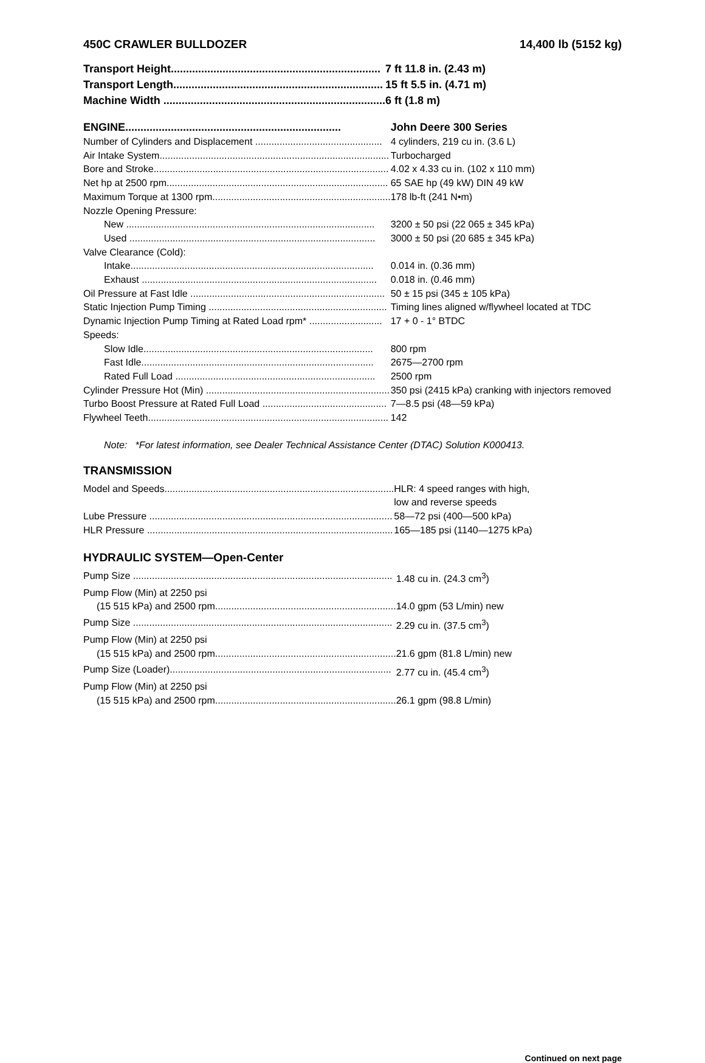450C CRAWLER BULLDOZER 14,400 lb (5152 kg)
| Transport Height..................................................................... | 7 ft 11.8 in. (2.43 m) |
| Transport Length..................................................................... | 15 ft 5.5 in. (4.71 m) |
| Machine Width ......................................................................... | 6 ft (1.8 m) |
| ENGINE....................................................................... | John Deere 300 Series |
| Number of Cylinders and Displacement ............................................... | 4 cylinders, 219 cu in. (3.6 L) |
| Air Intake System..................................................................................... | Turbocharged |
| Bore and Stroke....................................................................................... | 4.02 x 4.33 cu in. (102 x 110 mm) |
| Net hp at 2500 rpm.................................................................................. | 65 SAE hp (49 kW) DIN 49 kW |
| Maximum Torque at 1300 rpm.................................................................. | 178 lb-ft (241 N•m) |
| Nozzle Opening Pressure: | |
| New ............................................................................................ | 3200 ± 50 psi (22 065 ± 345 kPa) |
| Used ........................................................................................... | 3000 ± 50 psi (20 685 ± 345 kPa) |
| Valve Clearance (Cold): | |
| Intake.......................................................................................... | 0.014 in. (0.36 mm) |
| Exhaust ....................................................................................... | 0.018 in. (0.46 mm) |
| Oil Pressure at Fast Idle ........................................................................ | 50 ± 15 psi (345 ± 105 kPa) |
| Static Injection Pump Timing .................................................................. | Timing lines aligned w/flywheel located at TDC |
| Dynamic Injection Pump Timing at Rated Load rpm* ........................... | 17 + 0 - 1° BTDC |
| Speeds: | |
| Slow Idle..................................................................................... | 800 rpm |
| Fast Idle...................................................................................... | 2675—2700 rpm |
| Rated Full Load .......................................................................... | 2500 rpm |
| Cylinder Pressure Hot (Min) .................................................................... | 350 psi (2415 kPa) cranking with injectors removed |
| Turbo Boost Pressure at Rated Full Load .............................................. | 7—8.5 psi (48—59 kPa) |
| Flywheel Teeth......................................................................................... | 142 |
Note: *For latest information, see Dealer Technical Assistance Center (DTAC) Solution K000413.
TRANSMISSION
| Model and Speeds..................................................................................... | HLR: 4 speed ranges with high, low and reverse speeds |
| Lube Pressure .......................................................................................... | 58—72 psi (400—500 kPa) |
| HLR Pressure ........................................................................................... | 165—185 psi (1140—1275 kPa) |
HYDRAULIC SYSTEM—Open-Center
| Pump Size ................................................................................................ | 1.48 cu in. (24.3 cm<sup>3</sup>) |
| Pump Flow (Min) at 2250 psi | |
| (15 515 kPa) and 2500 rpm................................................................... | 14.0 gpm (53 L/min) new |
| Pump Size ................................................................................................ | 2.29 cu in. (37.5 cm<sup>3</sup>) |
| Pump Flow (Min) at 2250 psi | |
| (15 515 kPa) and 2500 rpm................................................................... | 21.6 gpm (81.8 L/min) new |
| Pump Size (Loader).................................................................................. | 2.77 cu in. (45.4 cm<sup>3</sup>) |
| Pump Flow (Min) at 2250 psi | |
| (15 515 kPa) and 2500 rpm................................................................... | 26.1 gpm (98.8 L/min) |
Continued on next page